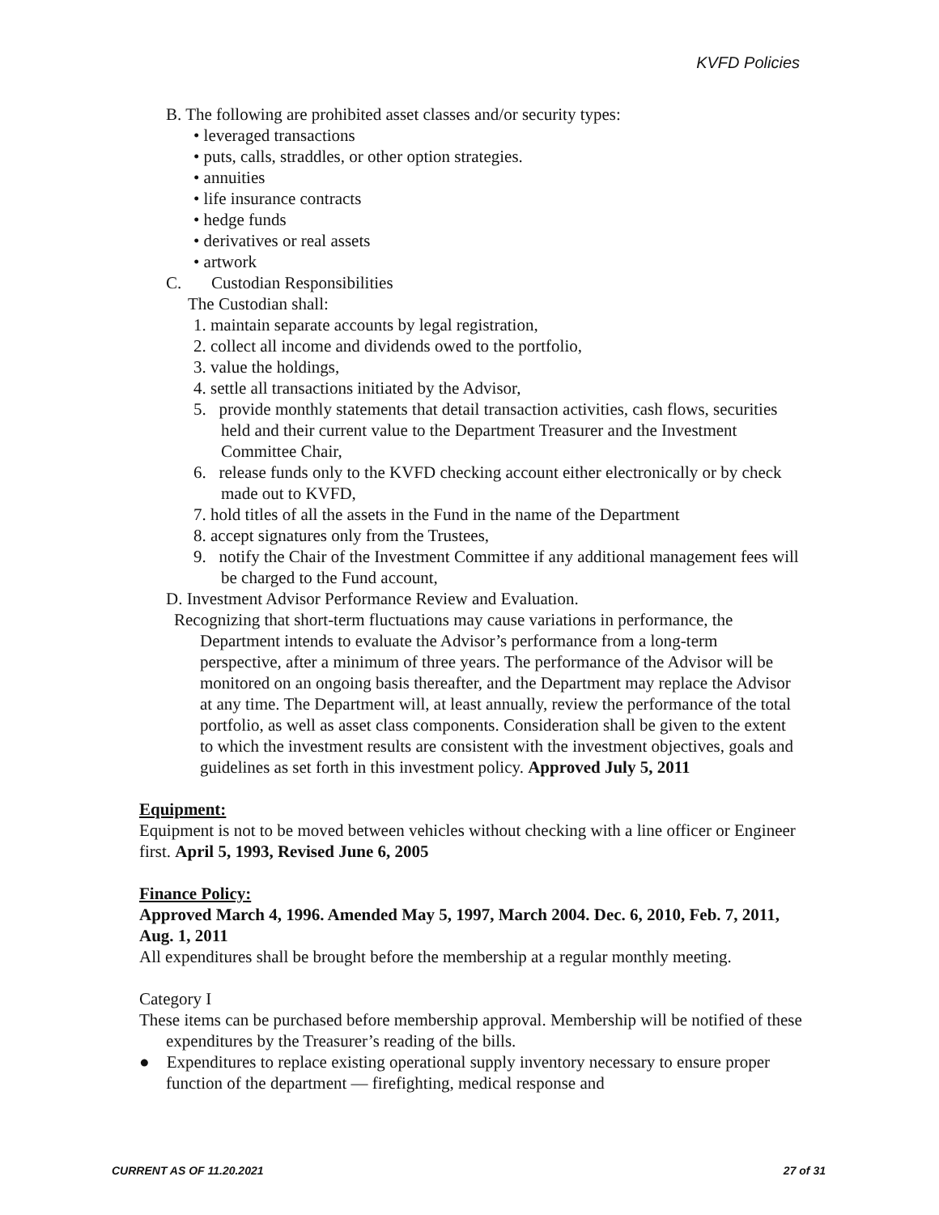KVFD Policies
B. The following are prohibited asset classes and/or security types:
• leveraged transactions
• puts, calls, straddles, or other option strategies.
• annuities
• life insurance contracts
• hedge funds
• derivatives or real assets
• artwork
C. Custodian Responsibilities
The Custodian shall:
1. maintain separate accounts by legal registration,
2. collect all income and dividends owed to the portfolio,
3. value the holdings,
4. settle all transactions initiated by the Advisor,
5. provide monthly statements that detail transaction activities, cash flows, securities held and their current value to the Department Treasurer and the Investment Committee Chair,
6. release funds only to the KVFD checking account either electronically or by check made out to KVFD,
7. hold titles of all the assets in the Fund in the name of the Department
8. accept signatures only from the Trustees,
9. notify the Chair of the Investment Committee if any additional management fees will be charged to the Fund account,
D. Investment Advisor Performance Review and Evaluation.
Recognizing that short-term fluctuations may cause variations in performance, the Department intends to evaluate the Advisor’s performance from a long-term perspective, after a minimum of three years. The performance of the Advisor will be monitored on an ongoing basis thereafter, and the Department may replace the Advisor at any time. The Department will, at least annually, review the performance of the total portfolio, as well as asset class components. Consideration shall be given to the extent to which the investment results are consistent with the investment objectives, goals and guidelines as set forth in this investment policy. Approved July 5, 2011
Equipment:
Equipment is not to be moved between vehicles without checking with a line officer or Engineer first. April 5, 1993, Revised June 6, 2005
Finance Policy:
Approved March 4, 1996. Amended May 5, 1997, March 2004. Dec. 6, 2010, Feb. 7, 2011, Aug. 1, 2011
All expenditures shall be brought before the membership at a regular monthly meeting.
Category I
These items can be purchased before membership approval. Membership will be notified of these expenditures by the Treasurer’s reading of the bills.
● Expenditures to replace existing operational supply inventory necessary to ensure proper function of the department — firefighting, medical response and
CURRENT AS OF 11.20.2021 27 of 31